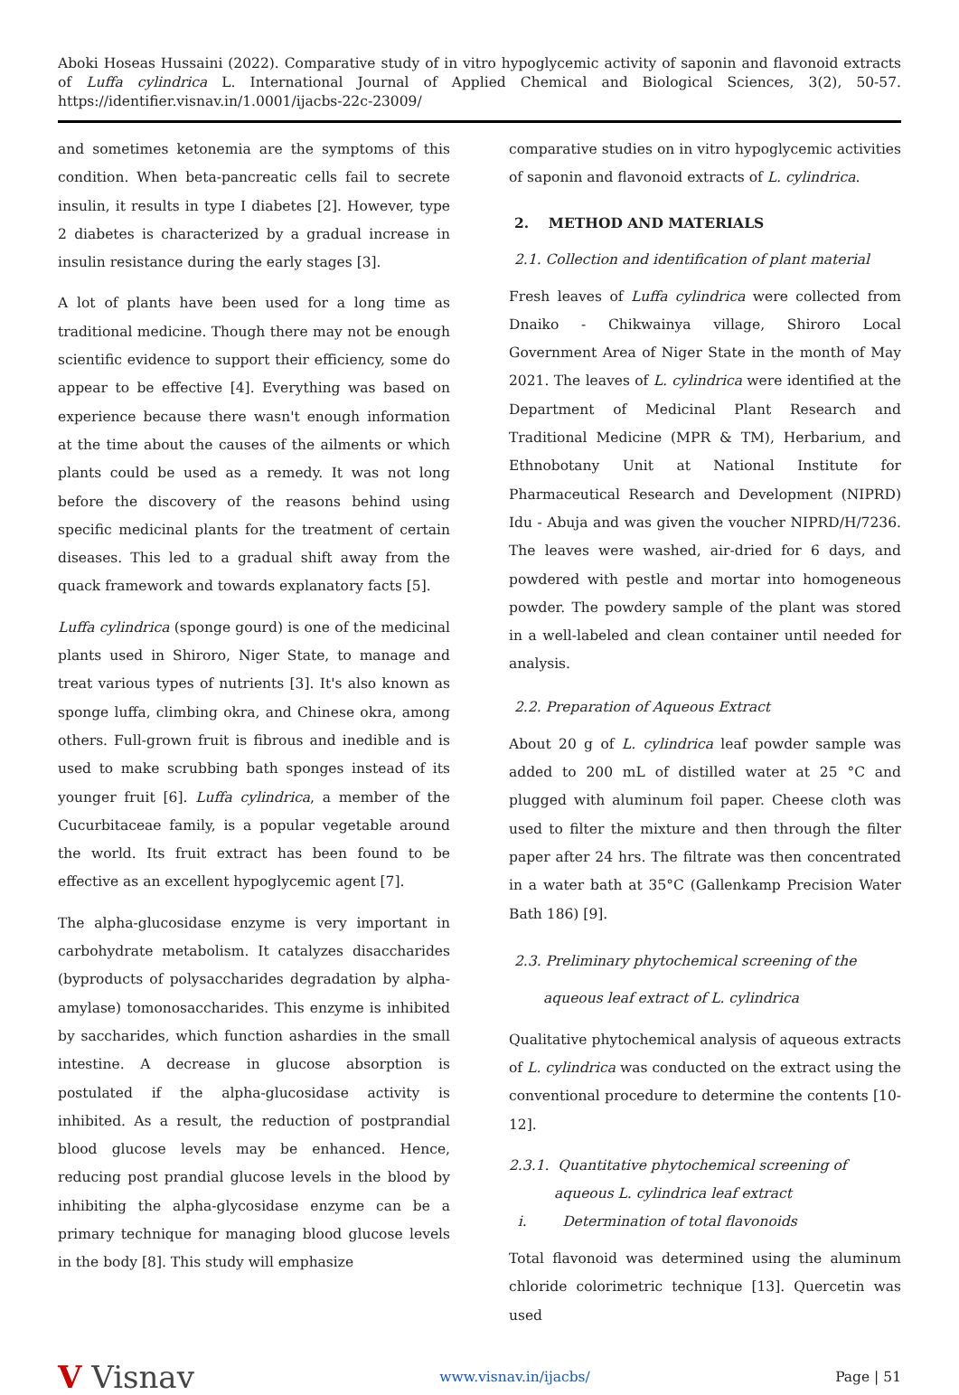Aboki Hoseas Hussaini (2022). Comparative study of in vitro hypoglycemic activity of saponin and flavonoid extracts of Luffa cylindrica L. International Journal of Applied Chemical and Biological Sciences, 3(2), 50-57. https://identifier.visnav.in/1.0001/ijacbs-22c-23009/
and sometimes ketonemia are the symptoms of this condition. When beta-pancreatic cells fail to secrete insulin, it results in type I diabetes [2]. However, type 2 diabetes is characterized by a gradual increase in insulin resistance during the early stages [3].
A lot of plants have been used for a long time as traditional medicine. Though there may not be enough scientific evidence to support their efficiency, some do appear to be effective [4]. Everything was based on experience because there wasn't enough information at the time about the causes of the ailments or which plants could be used as a remedy. It was not long before the discovery of the reasons behind using specific medicinal plants for the treatment of certain diseases. This led to a gradual shift away from the quack framework and towards explanatory facts [5].
Luffa cylindrica (sponge gourd) is one of the medicinal plants used in Shiroro, Niger State, to manage and treat various types of nutrients [3]. It's also known as sponge luffa, climbing okra, and Chinese okra, among others. Full-grown fruit is fibrous and inedible and is used to make scrubbing bath sponges instead of its younger fruit [6]. Luffa cylindrica, a member of the Cucurbitaceae family, is a popular vegetable around the world. Its fruit extract has been found to be effective as an excellent hypoglycemic agent [7].
The alpha-glucosidase enzyme is very important in carbohydrate metabolism. It catalyzes disaccharides (byproducts of polysaccharides degradation by alpha-amylase) tomonosaccharides. This enzyme is inhibited by saccharides, which function ashardies in the small intestine. A decrease in glucose absorption is postulated if the alpha-glucosidase activity is inhibited. As a result, the reduction of postprandial blood glucose levels may be enhanced. Hence, reducing post prandial glucose levels in the blood by inhibiting the alpha-glycosidase enzyme can be a primary technique for managing blood glucose levels in the body [8]. This study will emphasize
comparative studies on in vitro hypoglycemic activities of saponin and flavonoid extracts of L. cylindrica.
2. METHOD AND MATERIALS
2.1. Collection and identification of plant material
Fresh leaves of Luffa cylindrica were collected from Dnaiko - Chikwainya village, Shiroro Local Government Area of Niger State in the month of May 2021. The leaves of L. cylindrica were identified at the Department of Medicinal Plant Research and Traditional Medicine (MPR & TM), Herbarium, and Ethnobotany Unit at National Institute for Pharmaceutical Research and Development (NIPRD) Idu - Abuja and was given the voucher NIPRD/H/7236. The leaves were washed, air-dried for 6 days, and powdered with pestle and mortar into homogeneous powder. The powdery sample of the plant was stored in a well-labeled and clean container until needed for analysis.
2.2. Preparation of Aqueous Extract
About 20 g of L. cylindrica leaf powder sample was added to 200 mL of distilled water at 25 °C and plugged with aluminum foil paper. Cheese cloth was used to filter the mixture and then through the filter paper after 24 hrs. The filtrate was then concentrated in a water bath at 35°C (Gallenkamp Precision Water Bath 186) [9].
2.3. Preliminary phytochemical screening of the aqueous leaf extract of L. cylindrica
Qualitative phytochemical analysis of aqueous extracts of L. cylindrica was conducted on the extract using the conventional procedure to determine the contents [10-12].
2.3.1. Quantitative phytochemical screening of aqueous L. cylindrica leaf extract
i. Determination of total flavonoids
Total flavonoid was determined using the aluminum chloride colorimetric technique [13]. Quercetin was used
V Visnav
www.visnav.in/ijacbs/ Page | 51